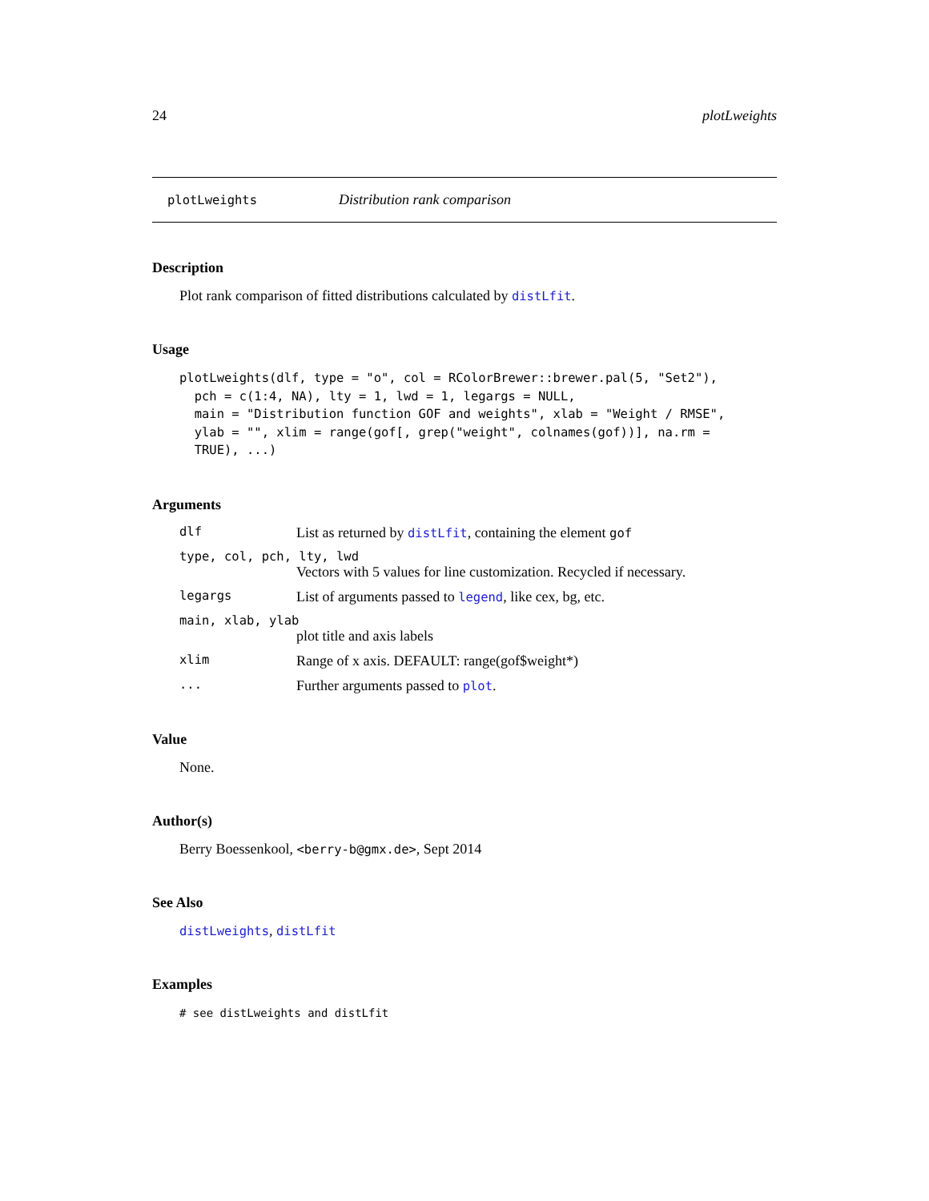24 plotLweights
plotLweights Distribution rank comparison
Description
Plot rank comparison of fitted distributions calculated by distLfit.
Usage
plotLweights(dlf, type = "o", col = RColorBrewer::brewer.pal(5, "Set2"),
  pch = c(1:4, NA), lty = 1, lwd = 1, legargs = NULL,
  main = "Distribution function GOF and weights", xlab = "Weight / RMSE",
  ylab = "", xlim = range(gof[, grep("weight", colnames(gof))], na.rm =
  TRUE), ...)
Arguments
dlf List as returned by distLfit, containing the element gof
type, col, pch, lty, lwd
Vectors with 5 values for line customization. Recycled if necessary.
legargs List of arguments passed to legend, like cex, bg, etc.
main, xlab, ylab
plot title and axis labels
xlim Range of x axis. DEFAULT: range(gof$weight*)
... Further arguments passed to plot.
Value
None.
Author(s)
Berry Boessenkool, <berry-b@gmx.de>, Sept 2014
See Also
distLweights, distLfit
Examples
# see distLweights and distLfit